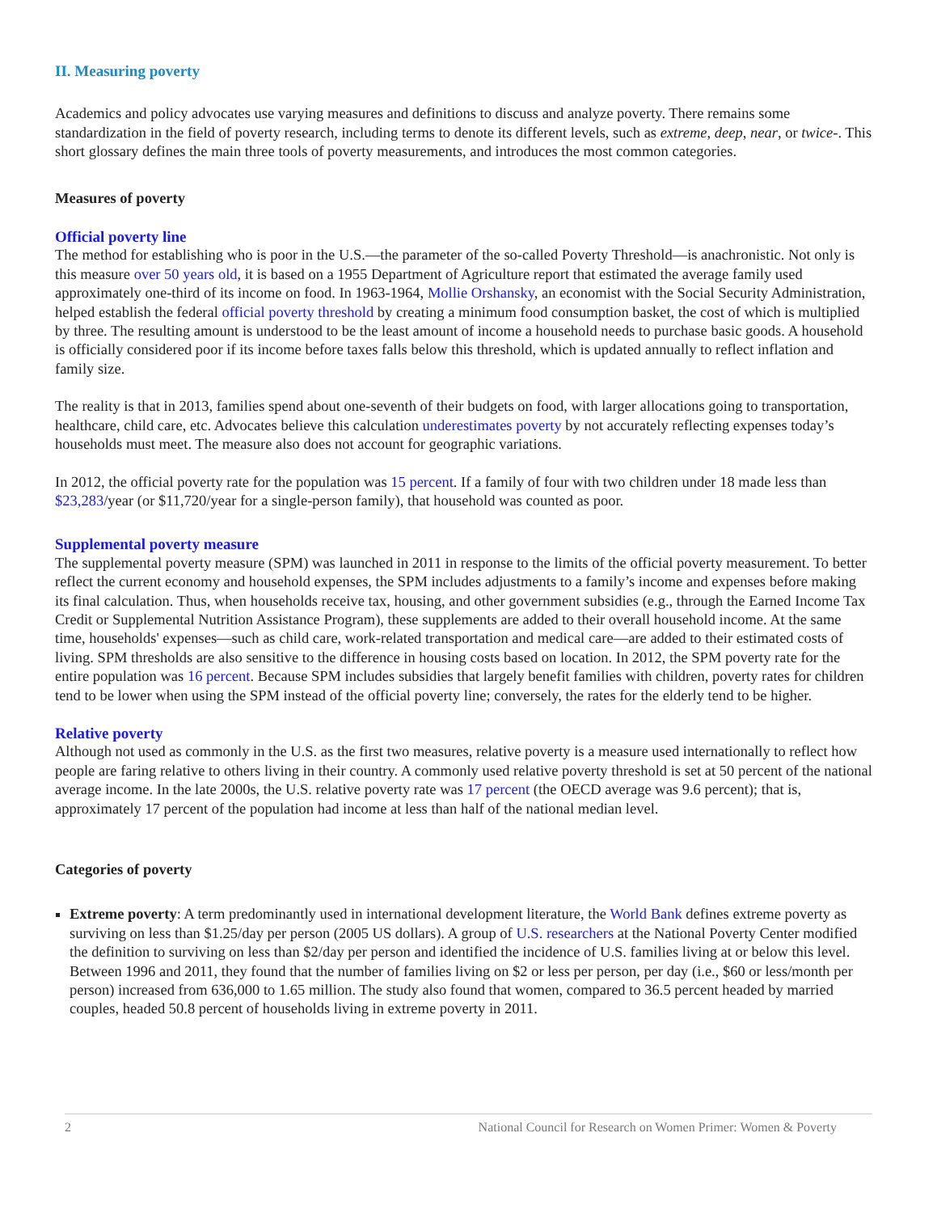II. Measuring poverty
Academics and policy advocates use varying measures and definitions to discuss and analyze poverty. There remains some standardization in the field of poverty research, including terms to denote its different levels, such as extreme, deep, near, or twice-. This short glossary defines the main three tools of poverty measurements, and introduces the most common categories.
Measures of poverty
Official poverty line
The method for establishing who is poor in the U.S.—the parameter of the so-called Poverty Threshold—is anachronistic. Not only is this measure over 50 years old, it is based on a 1955 Department of Agriculture report that estimated the average family used approximately one-third of its income on food. In 1963-1964, Mollie Orshansky, an economist with the Social Security Administration, helped establish the federal official poverty threshold by creating a minimum food consumption basket, the cost of which is multiplied by three. The resulting amount is understood to be the least amount of income a household needs to purchase basic goods. A household is officially considered poor if its income before taxes falls below this threshold, which is updated annually to reflect inflation and family size.
The reality is that in 2013, families spend about one-seventh of their budgets on food, with larger allocations going to transportation, healthcare, child care, etc. Advocates believe this calculation underestimates poverty by not accurately reflecting expenses today’s households must meet. The measure also does not account for geographic variations.
In 2012, the official poverty rate for the population was 15 percent. If a family of four with two children under 18 made less than $23,283/year (or $11,720/year for a single-person family), that household was counted as poor.
Supplemental poverty measure
The supplemental poverty measure (SPM) was launched in 2011 in response to the limits of the official poverty measurement. To better reflect the current economy and household expenses, the SPM includes adjustments to a family’s income and expenses before making its final calculation. Thus, when households receive tax, housing, and other government subsidies (e.g., through the Earned Income Tax Credit or Supplemental Nutrition Assistance Program), these supplements are added to their overall household income. At the same time, households' expenses—such as child care, work-related transportation and medical care—are added to their estimated costs of living. SPM thresholds are also sensitive to the difference in housing costs based on location. In 2012, the SPM poverty rate for the entire population was 16 percent. Because SPM includes subsidies that largely benefit families with children, poverty rates for children tend to be lower when using the SPM instead of the official poverty line; conversely, the rates for the elderly tend to be higher.
Relative poverty
Although not used as commonly in the U.S. as the first two measures, relative poverty is a measure used internationally to reflect how people are faring relative to others living in their country. A commonly used relative poverty threshold is set at 50 percent of the national average income. In the late 2000s, the U.S. relative poverty rate was 17 percent (the OECD average was 9.6 percent); that is, approximately 17 percent of the population had income at less than half of the national median level.
Categories of poverty
Extreme poverty: A term predominantly used in international development literature, the World Bank defines extreme poverty as surviving on less than $1.25/day per person (2005 US dollars). A group of U.S. researchers at the National Poverty Center modified the definition to surviving on less than $2/day per person and identified the incidence of U.S. families living at or below this level. Between 1996 and 2011, they found that the number of families living on $2 or less per person, per day (i.e., $60 or less/month per person) increased from 636,000 to 1.65 million. The study also found that women, compared to 36.5 percent headed by married couples, headed 50.8 percent of households living in extreme poverty in 2011.
2 National Council for Research on Women Primer: Women & Poverty